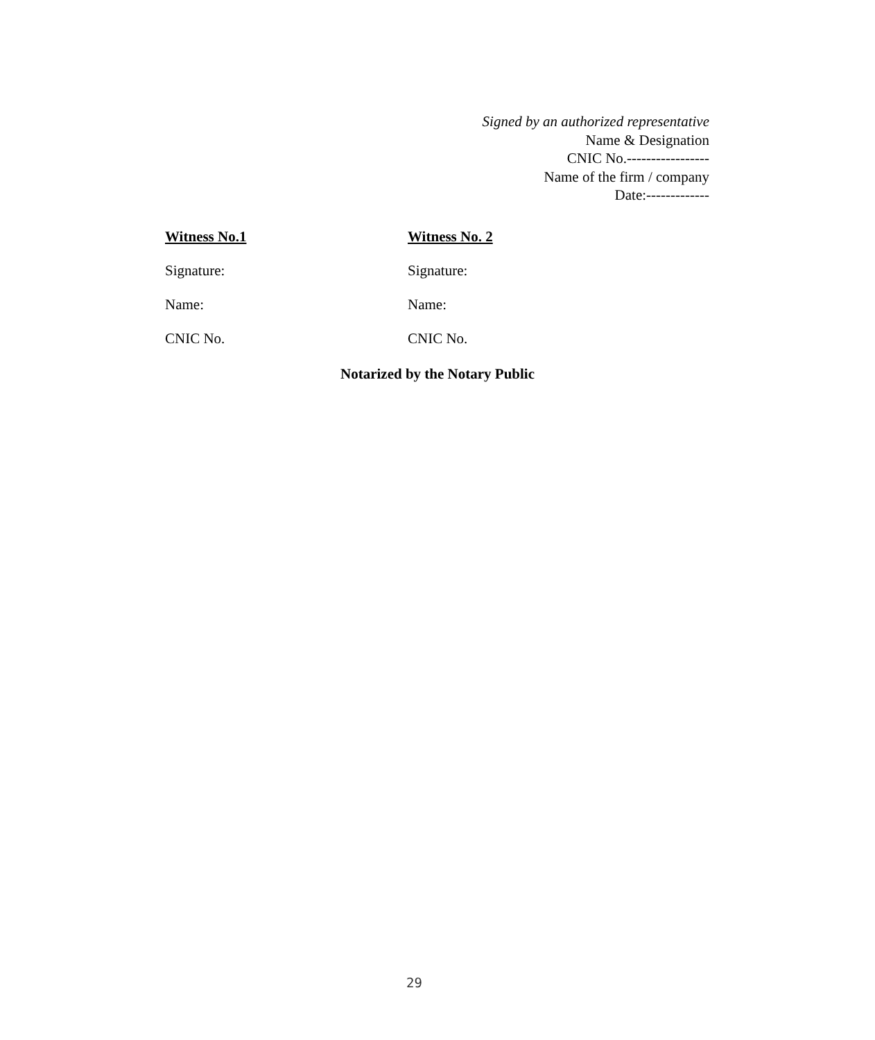Signed by an authorized representative
Name & Designation
CNIC No.-----------------
Name of the firm / company
Date:-------------
Witness No.1
Signature:
Name:
CNIC No.
Witness No. 2
Signature:
Name:
CNIC No.
Notarized by the Notary Public
29